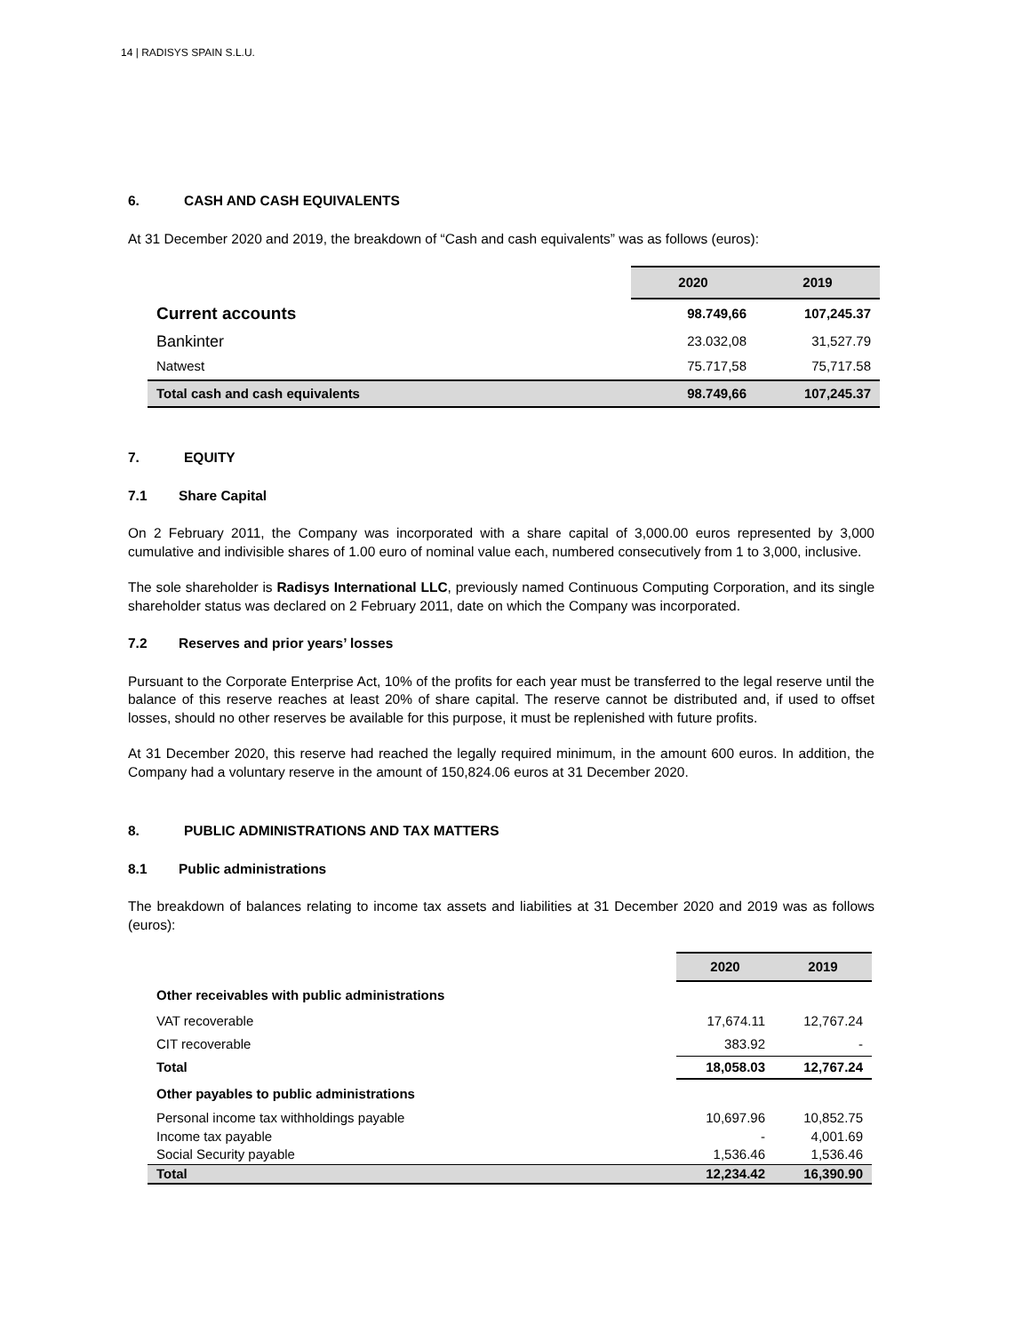14 | RADISYS SPAIN S.L.U.
6. CASH AND CASH EQUIVALENTS
At 31 December 2020 and 2019, the breakdown of “Cash and cash equivalents” was as follows (euros):
| | 2020 | 2019 |
| --- | --- | --- |
| Current accounts | 98.749,66 | 107,245.37 |
| Bankinter | 23.032,08 | 31,527.79 |
| Natwest | 75.717,58 | 75,717.58 |
| Total cash and cash equivalents | 98.749,66 | 107,245.37 |
7. EQUITY
7.1 Share Capital
On 2 February 2011, the Company was incorporated with a share capital of 3,000.00 euros represented by 3,000 cumulative and indivisible shares of 1.00 euro of nominal value each, numbered consecutively from 1 to 3,000, inclusive.
The sole shareholder is Radisys International LLC, previously named Continuous Computing Corporation, and its single shareholder status was declared on 2 February 2011, date on which the Company was incorporated.
7.2 Reserves and prior years’ losses
Pursuant to the Corporate Enterprise Act, 10% of the profits for each year must be transferred to the legal reserve until the balance of this reserve reaches at least 20% of share capital. The reserve cannot be distributed and, if used to offset losses, should no other reserves be available for this purpose, it must be replenished with future profits.
At 31 December 2020, this reserve had reached the legally required minimum, in the amount 600 euros. In addition, the Company had a voluntary reserve in the amount of 150,824.06 euros at 31 December 2020.
8. PUBLIC ADMINISTRATIONS AND TAX MATTERS
8.1 Public administrations
The breakdown of balances relating to income tax assets and liabilities at 31 December 2020 and 2019 was as follows (euros):
| | 2020 | 2019 |
| --- | --- | --- |
| Other receivables with public administrations | | |
| VAT recoverable | 17,674.11 | 12,767.24 |
| CIT recoverable | 383.92 | - |
| Total | 18,058.03 | 12,767.24 |
| Other payables to public administrations | | |
| Personal income tax withholdings payable | 10,697.96 | 10,852.75 |
| Income tax payable | - | 4,001.69 |
| Social Security payable | 1,536.46 | 1,536.46 |
| Total | 12,234.42 | 16,390.90 |